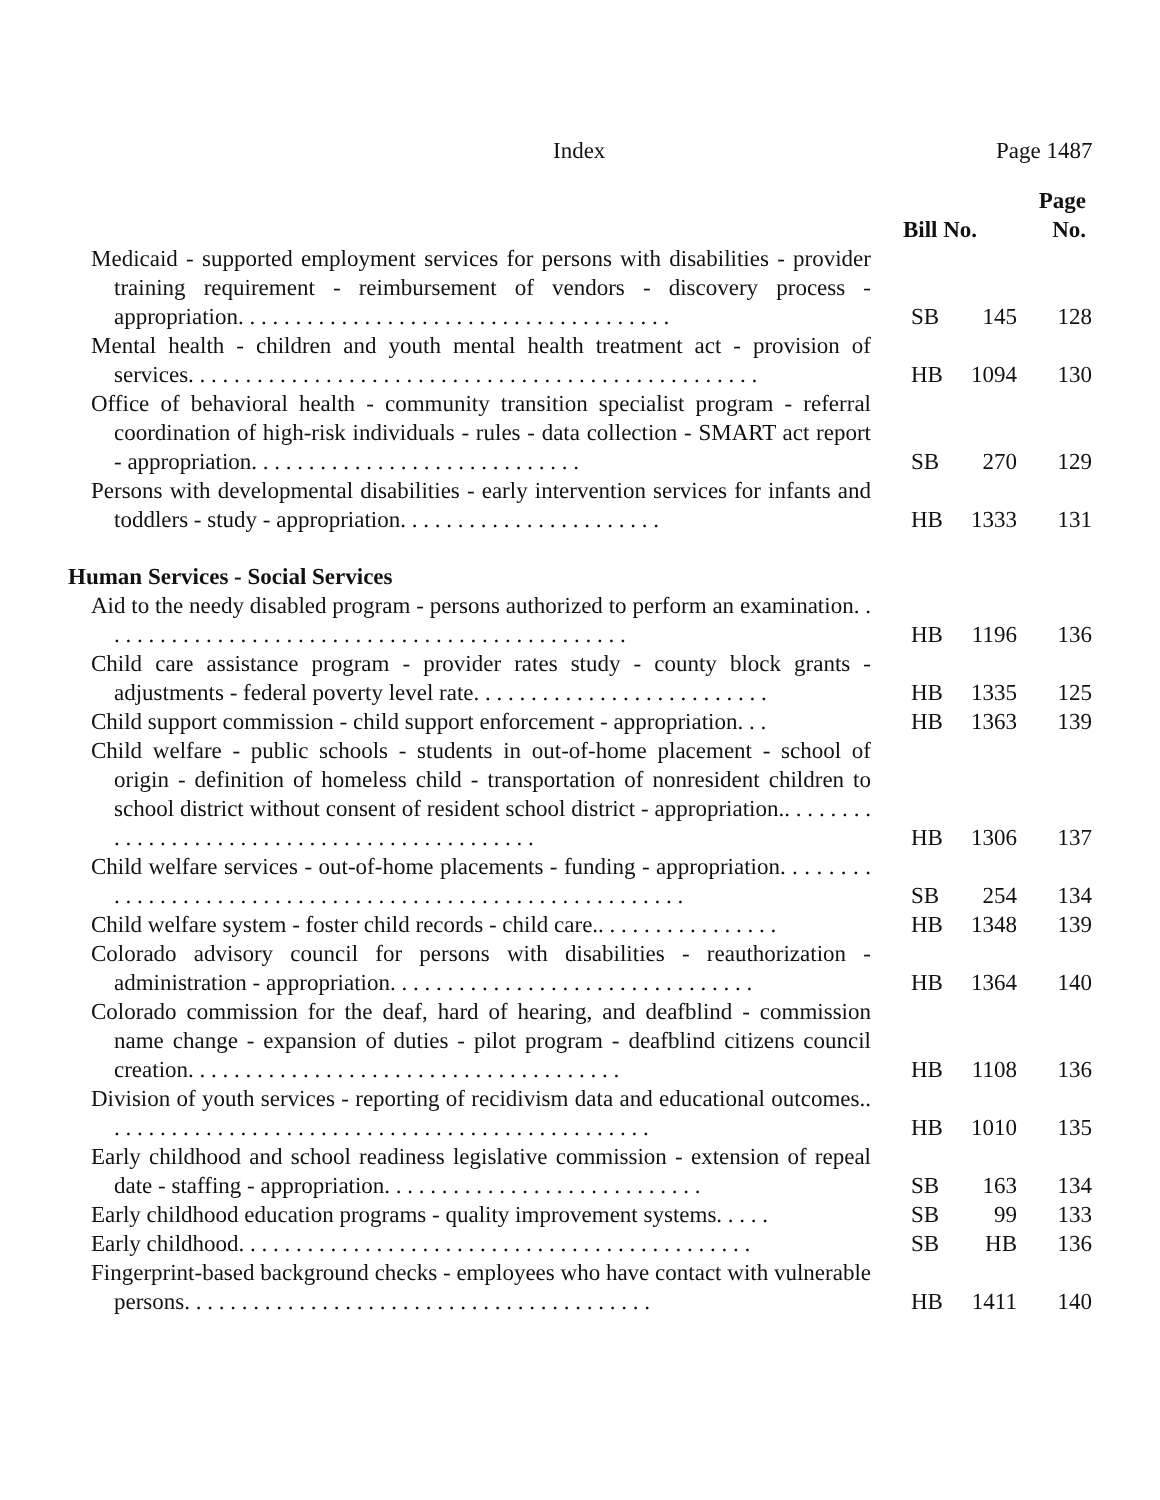Index Page 1487
| | Bill No. | | Page No. |
| --- | --- | --- | --- |
| Medicaid - supported employment services for persons with disabilities - provider training requirement - reimbursement of vendors - discovery process - appropriation. . . . . . . . . . . . . . . . . . . . . . . . . . . . . . . . . . . . . . | SB | 145 | 128 |
| Mental health - children and youth mental health treatment act - provision of services. . . . . . . . . . . . . . . . . . . . . . . . . . . . . . . . . . . . . . . . . . . . . . . . . . | HB | 1094 | 130 |
| Office of behavioral health - community transition specialist program - referral coordination of high-risk individuals - rules - data collection - SMART act report - appropriation. . . . . . . . . . . . . . . . . . . . . . . . . . . . . | SB | 270 | 129 |
| Persons with developmental disabilities - early intervention services for infants and toddlers - study - appropriation. . . . . . . . . . . . . . . . . . . . . . . | HB | 1333 | 131 |
| Human Services - Social Services | | | |
| Aid to the needy disabled program - persons authorized to perform an examination. . . . . . . . . . . . . . . . . . . . . . . . . . . . . . . . . . . . . . . . . . . . . . . | HB | 1196 | 136 |
| Child care assistance program - provider rates study - county block grants - adjustments - federal poverty level rate. . . . . . . . . . . . . . . . . . . . . . . . . . | HB | 1335 | 125 |
| Child support commission - child support enforcement - appropriation. . . | HB | 1363 | 139 |
| Child welfare - public schools - students in out-of-home placement - school of origin - definition of homeless child - transportation of nonresident children to school district without consent of resident school district - appropriation.. . . . . . . . . . . . . . . . . . . . . . . . . . . . . . . . . . . . . . . . . . . . . | HB | 1306 | 137 |
| Child welfare services - out-of-home placements - funding - appropriation. . . . . . . . . . . . . . . . . . . . . . . . . . . . . . . . . . . . . . . . . . . . . . . . . . . . . . . . . . | SB | 254 | 134 |
| Child welfare system - foster child records - child care.. . . . . . . . . . . . . . . . | HB | 1348 | 139 |
| Colorado advisory council for persons with disabilities - reauthorization - administration - appropriation. . . . . . . . . . . . . . . . . . . . . . . . . . . . . . . . | HB | 1364 | 140 |
| Colorado commission for the deaf, hard of hearing, and deafblind - commission name change - expansion of duties - pilot program - deafblind citizens council creation. . . . . . . . . . . . . . . . . . . . . . . . . . . . . . . . . . . . . . | HB | 1108 | 136 |
| Division of youth services - reporting of recidivism data and educational outcomes.. . . . . . . . . . . . . . . . . . . . . . . . . . . . . . . . . . . . . . . . . . . . . . . . | HB | 1010 | 135 |
| Early childhood and school readiness legislative commission - extension of repeal date - staffing - appropriation. . . . . . . . . . . . . . . . . . . . . . . . . . . . | SB | 163 | 134 |
| Early childhood education programs - quality improvement systems. . . . . | SB | 99 | 133 |
| Early childhood. . . . . . . . . . . . . . . . . . . . . . . . . . . . . . . . . . . . . . . . . . . . . | SB | HB | 136 |
| Fingerprint-based background checks - employees who have contact with vulnerable persons. . . . . . . . . . . . . . . . . . . . . . . . . . . . . . . . . . . . . . . . . | HB | 1411 | 140 |